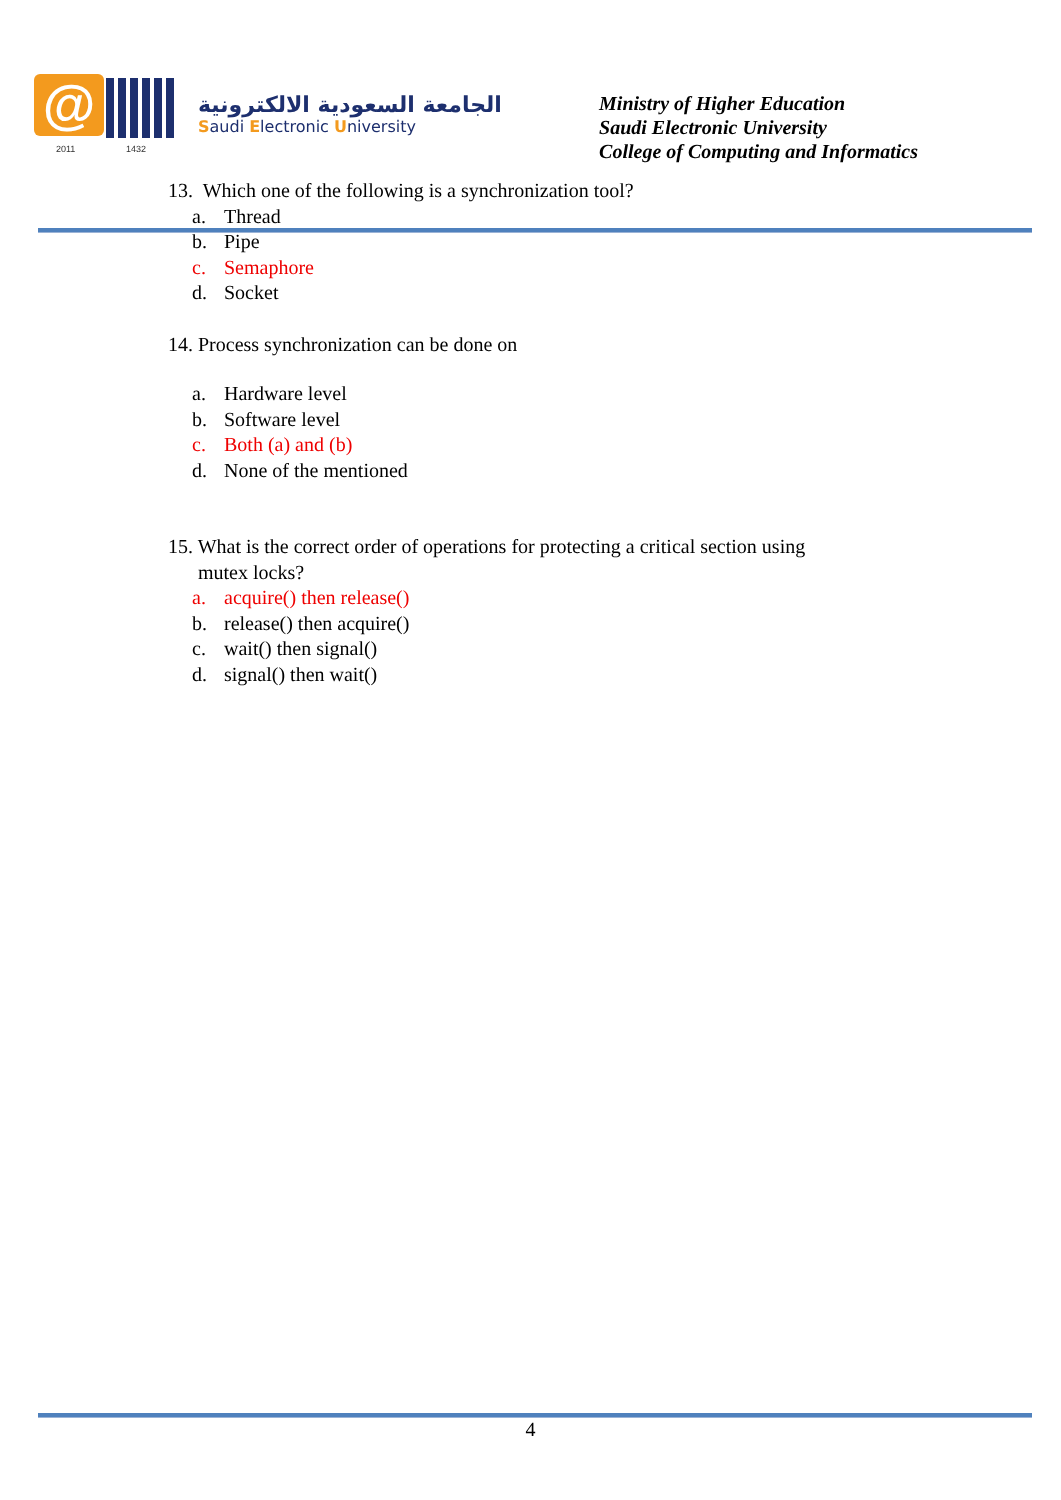@
2011 1432
الجامعة السعودية الالكترونية
Saudi Electronic University
Ministry of Higher Education
Saudi Electronic University
College of Computing and Informatics
13. Which one of the following is a synchronization tool?
a. Thread
b. Pipe
c. Semaphore
d. Socket
14. Process synchronization can be done on
a. Hardware level
b. Software level
c. Both (a) and (b)
d. None of the mentioned
15. What is the correct order of operations for protecting a critical section using
mutex locks?
a. acquire() then release()
b. release() then acquire()
c. wait() then signal()
d. signal() then wait()
4